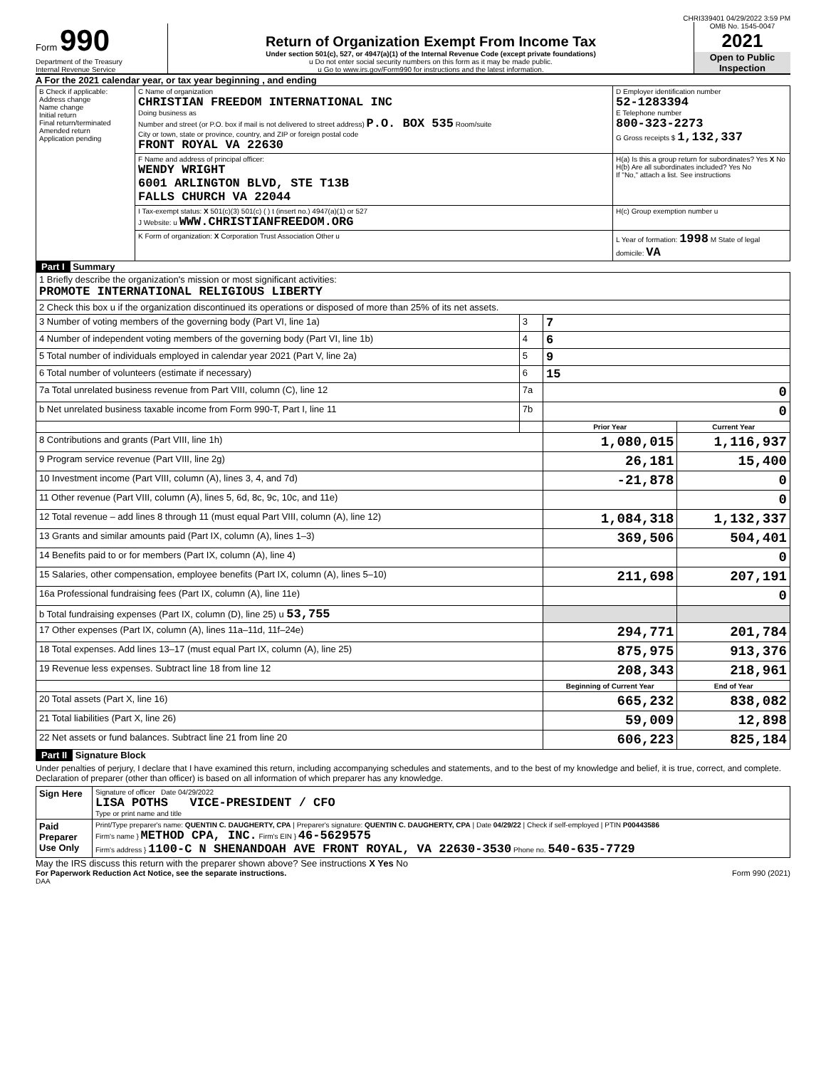CHRI339401 04/29/2022 3:59 PM
Form 990
Department of the Treasury
Internal Revenue Service
Return of Organization Exempt From Income Tax
Under section 501(c), 527, or 4947(a)(1) of the Internal Revenue Code (except private foundations)
u Do not enter social security numbers on this form as it may be made public.
u Go to www.irs.gov/Form990 for instructions and the latest information.
OMB No. 1545-0047
2021
Open to Public Inspection
A For the 2021 calendar year, or tax year beginning , and ending
| B Check if applicable: Address change Name change Initial return Final return/terminated Amended return Application pending | C Name of organization CHRISTIAN FREEDOM INTERNATIONAL INC Doing business as Number and street (or P.O. box if mail is not delivered to street address) P.O. BOX 535 Room/suite City or town, state or province, country, and ZIP or foreign postal code FRONT ROYAL VA 22630 | D Employer identification number 52-1283394 E Telephone number 800-323-2273 G Gross receipts $ 1,132,337 |
| | F Name and address of principal officer: WENDY WRIGHT 6001 ARLINGTON BLVD, STE T13B FALLS CHURCH VA 22044 | H(a) Is this a group return for subordinates? Yes X No H(b) Are all subordinates included? Yes No If "No," attach a list. See instructions |
| | I Tax-exempt status: X 501(c)(3) 501(c) ( ) t (insert no.) 4947(a)(1) or 527 J Website: u WWW.CHRISTIANFREEDOM.ORG | H(c) Group exemption number u |
| | K Form of organization: X Corporation Trust Association Other u | L Year of formation: 1998 M State of legal domicile: VA |
Part I Summary
| 1 Briefly describe the organization's mission or most significant activities: PROMOTE INTERNATIONAL RELIGIOUS LIBERTY | | | |
| 2 Check this box u if the organization discontinued its operations or disposed of more than 25% of its net assets. | | | |
| 3 Number of voting members of the governing body (Part VI, line 1a) | 3 | 7 | |
| 4 Number of independent voting members of the governing body (Part VI, line 1b) | 4 | 6 | |
| 5 Total number of individuals employed in calendar year 2021 (Part V, line 2a) | 5 | 9 | |
| 6 Total number of volunteers (estimate if necessary) | 6 | 15 | |
| 7a Total unrelated business revenue from Part VIII, column (C), line 12 | 7a | 0 | |
| b Net unrelated business taxable income from Form 990-T, Part I, line 11 | 7b | 0 | |
| | | Prior Year | Current Year |
| 8 Contributions and grants (Part VIII, line 1h) | | 1,080,015 | 1,116,937 |
| 9 Program service revenue (Part VIII, line 2g) | | 26,181 | 15,400 |
| 10 Investment income (Part VIII, column (A), lines 3, 4, and 7d) | | -21,878 | 0 |
| 11 Other revenue (Part VIII, column (A), lines 5, 6d, 8c, 9c, 10c, and 11e) | | | 0 |
| 12 Total revenue – add lines 8 through 11 (must equal Part VIII, column (A), line 12) | | 1,084,318 | 1,132,337 |
| 13 Grants and similar amounts paid (Part IX, column (A), lines 1–3) | | 369,506 | 504,401 |
| 14 Benefits paid to or for members (Part IX, column (A), line 4) | | | 0 |
| 15 Salaries, other compensation, employee benefits (Part IX, column (A), lines 5–10) | | 211,698 | 207,191 |
| 16a Professional fundraising fees (Part IX, column (A), line 11e) | | | 0 |
| b Total fundraising expenses (Part IX, column (D), line 25) u 53,755 | | | |
| 17 Other expenses (Part IX, column (A), lines 11a–11d, 11f–24e) | | 294,771 | 201,784 |
| 18 Total expenses. Add lines 13–17 (must equal Part IX, column (A), line 25) | | 875,975 | 913,376 |
| 19 Revenue less expenses. Subtract line 18 from line 12 | | 208,343 | 218,961 |
| | | Beginning of Current Year | End of Year |
| 20 Total assets (Part X, line 16) | | 665,232 | 838,082 |
| 21 Total liabilities (Part X, line 26) | | 59,009 | 12,898 |
| 22 Net assets or fund balances. Subtract line 21 from line 20 | | 606,223 | 825,184 |
Part II Signature Block
Under penalties of perjury, I declare that I have examined this return, including accompanying schedules and statements, and to the best of my knowledge and belief, it is true, correct, and complete. Declaration of preparer (other than officer) is based on all information of which preparer has any knowledge.
| Sign Here | Signature of officer Date 04/29/2022 LISA POTHS VICE-PRESIDENT / CFO Type or print name and title |
| Paid Preparer Use Only | Print/Type preparer's name: QUENTIN C. DAUGHERTY, CPA / Preparer's signature: QUENTIN C. DAUGHERTY, CPA / Date 04/29/22 / Check if self-employed / PTIN P00443586 Firm's name } METHOD CPA, INC. Firm's EIN } 46-5629575 Firm's address } 1100-C N SHENANDOAH AVE FRONT ROYAL, VA 22630-3530 Phone no. 540-635-7729 |
May the IRS discuss this return with the preparer shown above? See instructions X Yes No
For Paperwork Reduction Act Notice, see the separate instructions. Form 990 (2021)
DAA